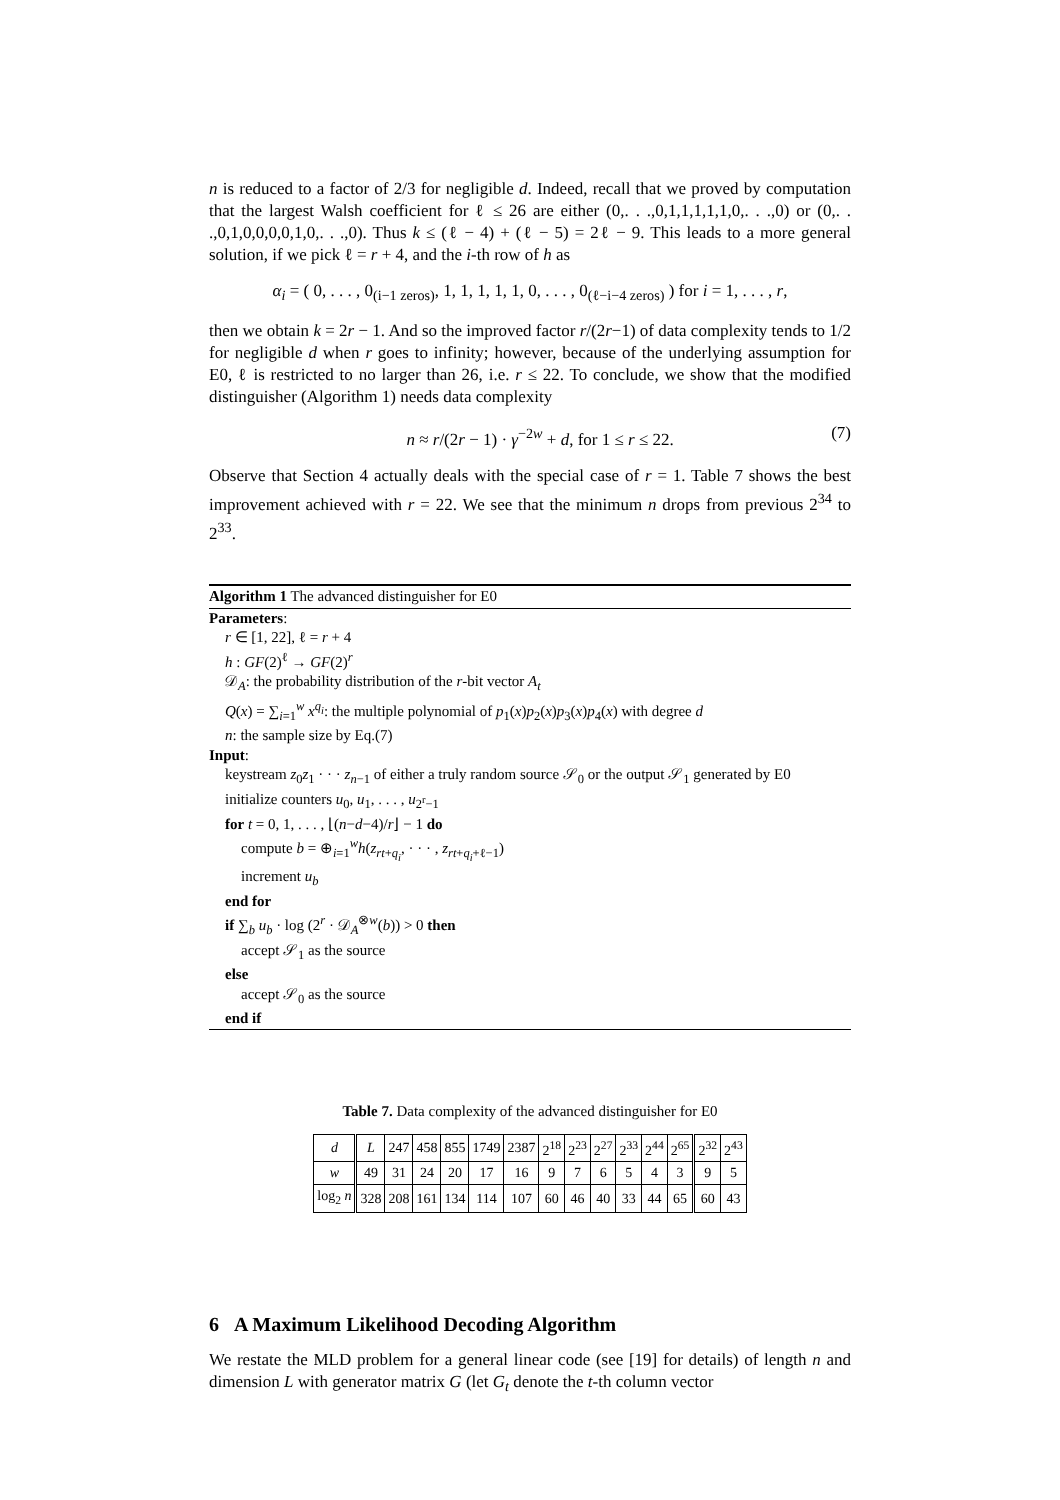n is reduced to a factor of 2/3 for negligible d. Indeed, recall that we proved by computation that the largest Walsh coefficient for ℓ ≤ 26 are either (0,. . .,0,1,1,1,1,1,0,. . .,0) or (0,. . .,0,1,0,0,0,0,1,0,. . .,0). Thus k ≤ (ℓ − 4) + (ℓ − 5) = 2ℓ − 9. This leads to a more general solution, if we pick ℓ = r + 4, and the i-th row of h as
α<sub>i</sub> = ( 0, . . . , 0<sub>(i−1 zeros)</sub>, 1, 1, 1, 1, 1, 0, . . . , 0<sub>(ℓ−i−4 zeros)</sub> ) for i = 1, . . . , r,
then we obtain k = 2r − 1. And so the improved factor r/(2r−1) of data complexity tends to 1/2 for negligible d when r goes to infinity; however, because of the underlying assumption for E0, ℓ is restricted to no larger than 26, i.e. r ≤ 22. To conclude, we show that the modified distinguisher (Algorithm 1) needs data complexity
n ≈ r/(2r − 1) · γ<sup>−2w</sup> + d, for 1 ≤ r ≤ 22. (7)
Observe that Section 4 actually deals with the special case of r = 1. Table 7 shows the best improvement achieved with r = 22. We see that the minimum n drops from previous 2<sup>34</sup> to 2<sup>33</sup>.
Algorithm 1 The advanced distinguisher for E0
Parameters:
r ∈ [1, 22], ℓ = r + 4
h : GF(2)<sup>ℓ</sup> → GF(2)<sup>r</sup>
𝒟<sub>A</sub>: the probability distribution of the r-bit vector A<sub>t</sub>
Q(x) = ∑<sub>i=1</sub><sup>w</sup> x<sup>q<sub>i</sub></sup>: the multiple polynomial of p<sub>1</sub>(x)p<sub>2</sub>(x)p<sub>3</sub>(x)p<sub>4</sub>(x) with degree d
n: the sample size by Eq.(7)
Input:
keystream z<sub>0</sub>z<sub>1</sub> · · · z<sub>n−1</sub> of either a truly random source 𝒮<sub>0</sub> or the output 𝒮<sub>1</sub> generated by E0
initialize counters u<sub>0</sub>, u<sub>1</sub>, . . . , u<sub>2<sup>r</sup>−1</sub>
for t = 0, 1, . . . , ⌊(n−d−4)/r⌋ − 1 do
compute b = ⊕<sub>i=1</sub><sup>w</sup>h(z<sub>rt+q<sub>i</sub></sub>, · · · , z<sub>rt+q<sub>i</sub>+ℓ−1</sub>)
increment u<sub>b</sub>
end for
if ∑<sub>b</sub> u<sub>b</sub> · log (2<sup>r</sup> · 𝒟<sub>A</sub><sup>⊗w</sup>(b)) > 0 then
accept 𝒮<sub>1</sub> as the source
else
accept 𝒮<sub>0</sub> as the source
end if
Table 7. Data complexity of the advanced distinguisher for E0
| d | L | 247 | 458 | 855 | 1749 | 2387 | 2<sup>18</sup> | 2<sup>23</sup> | 2<sup>27</sup> | 2<sup>33</sup> | 2<sup>44</sup> | 2<sup>65</sup> | 2<sup>32</sup> | 2<sup>43</sup> |
| w | 49 | 31 | 24 | 20 | 17 | 16 | 9 | 7 | 6 | 5 | 4 | 3 | 9 | 5 |
| log<sub>2</sub> n | 328 | 208 | 161 | 134 | 114 | 107 | 60 | 46 | 40 | 33 | 44 | 65 | 60 | 43 |
6 A Maximum Likelihood Decoding Algorithm
We restate the MLD problem for a general linear code (see [19] for details) of length n and dimension L with generator matrix G (let G<sub>t</sub> denote the t-th column vector